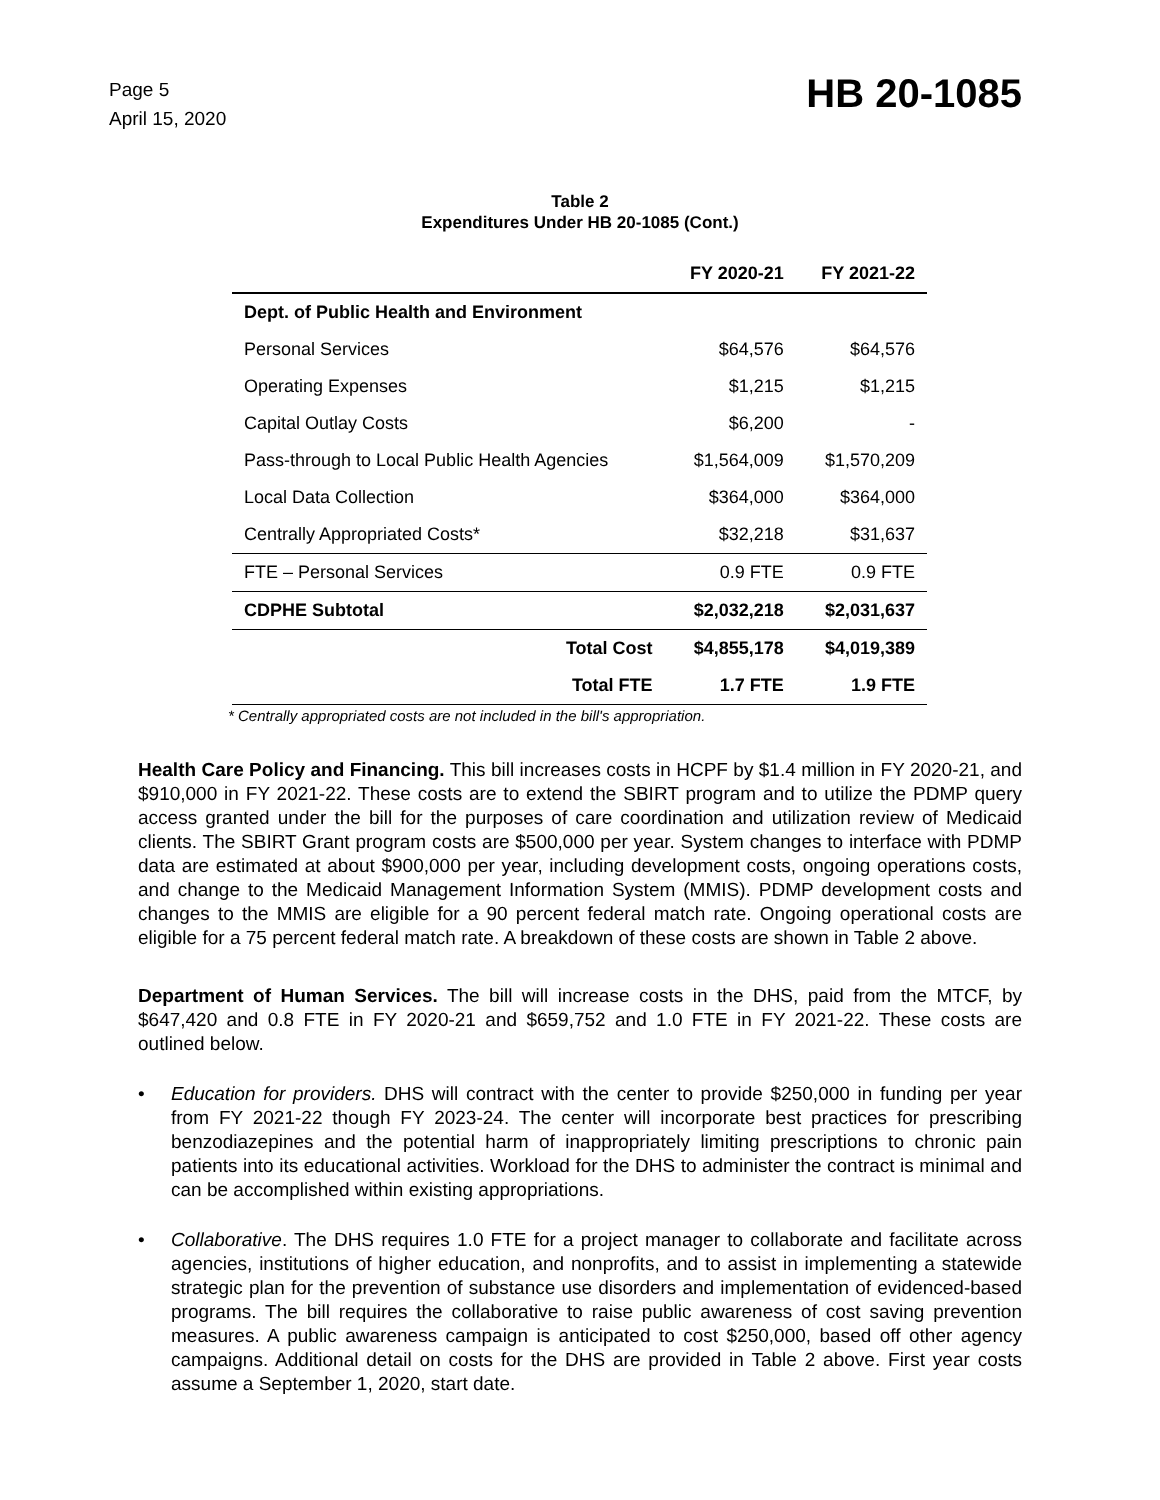Page 5
April 15, 2020
HB 20-1085
Table 2
Expenditures Under HB 20-1085 (Cont.)
| | FY 2020-21 | FY 2021-22 |
| --- | --- | --- |
| Dept. of Public Health and Environment | | |
| Personal Services | $64,576 | $64,576 |
| Operating Expenses | $1,215 | $1,215 |
| Capital Outlay Costs | $6,200 | - |
| Pass-through to Local Public Health Agencies | $1,564,009 | $1,570,209 |
| Local Data Collection | $364,000 | $364,000 |
| Centrally Appropriated Costs* | $32,218 | $31,637 |
| FTE – Personal Services | 0.9 FTE | 0.9 FTE |
| CDPHE Subtotal | $2,032,218 | $2,031,637 |
| Total Cost | $4,855,178 | $4,019,389 |
| Total FTE | 1.7 FTE | 1.9 FTE |
* Centrally appropriated costs are not included in the bill's appropriation.
Health Care Policy and Financing. This bill increases costs in HCPF by $1.4 million in FY 2020-21, and $910,000 in FY 2021-22. These costs are to extend the SBIRT program and to utilize the PDMP query access granted under the bill for the purposes of care coordination and utilization review of Medicaid clients. The SBIRT Grant program costs are $500,000 per year. System changes to interface with PDMP data are estimated at about $900,000 per year, including development costs, ongoing operations costs, and change to the Medicaid Management Information System (MMIS). PDMP development costs and changes to the MMIS are eligible for a 90 percent federal match rate. Ongoing operational costs are eligible for a 75 percent federal match rate. A breakdown of these costs are shown in Table 2 above.
Department of Human Services. The bill will increase costs in the DHS, paid from the MTCF, by $647,420 and 0.8 FTE in FY 2020-21 and $659,752 and 1.0 FTE in FY 2021-22. These costs are outlined below.
• Education for providers. DHS will contract with the center to provide $250,000 in funding per year from FY 2021-22 though FY 2023-24. The center will incorporate best practices for prescribing benzodiazepines and the potential harm of inappropriately limiting prescriptions to chronic pain patients into its educational activities. Workload for the DHS to administer the contract is minimal and can be accomplished within existing appropriations.
• Collaborative. The DHS requires 1.0 FTE for a project manager to collaborate and facilitate across agencies, institutions of higher education, and nonprofits, and to assist in implementing a statewide strategic plan for the prevention of substance use disorders and implementation of evidenced-based programs. The bill requires the collaborative to raise public awareness of cost saving prevention measures. A public awareness campaign is anticipated to cost $250,000, based off other agency campaigns. Additional detail on costs for the DHS are provided in Table 2 above. First year costs assume a September 1, 2020, start date.